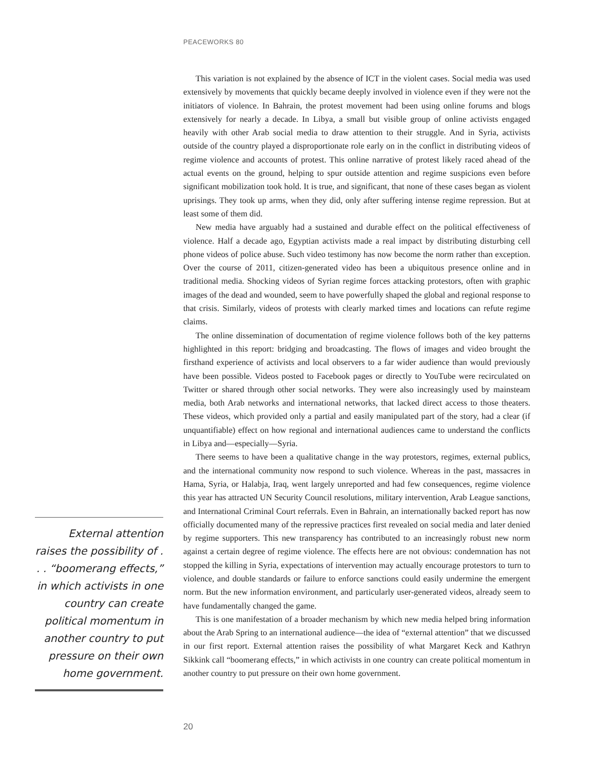PEACEWORKS 80
External attention raises the possibility of . . . “boomerang effects,” in which activists in one country can create political momentum in another country to put pressure on their own home government.
This variation is not explained by the absence of ICT in the violent cases. Social media was used extensively by movements that quickly became deeply involved in violence even if they were not the initiators of violence. In Bahrain, the protest movement had been using online forums and blogs extensively for nearly a decade. In Libya, a small but visible group of online activists engaged heavily with other Arab social media to draw attention to their struggle. And in Syria, activists outside of the country played a disproportionate role early on in the conflict in distributing videos of regime violence and accounts of protest. This online narrative of protest likely raced ahead of the actual events on the ground, helping to spur outside attention and regime suspicions even before significant mobilization took hold. It is true, and significant, that none of these cases began as violent uprisings. They took up arms, when they did, only after suffering intense regime repression. But at least some of them did.
New media have arguably had a sustained and durable effect on the political effectiveness of violence. Half a decade ago, Egyptian activists made a real impact by distributing disturbing cell phone videos of police abuse. Such video testimony has now become the norm rather than exception. Over the course of 2011, citizen-generated video has been a ubiquitous presence online and in traditional media. Shocking videos of Syrian regime forces attacking protestors, often with graphic images of the dead and wounded, seem to have powerfully shaped the global and regional response to that crisis. Similarly, videos of protests with clearly marked times and locations can refute regime claims.
The online dissemination of documentation of regime violence follows both of the key patterns highlighted in this report: bridging and broadcasting. The flows of images and video brought the firsthand experience of activists and local observers to a far wider audience than would previously have been possible. Videos posted to Facebook pages or directly to YouTube were recirculated on Twitter or shared through other social networks. They were also increasingly used by mainsteam media, both Arab networks and international networks, that lacked direct access to those theaters. These videos, which provided only a partial and easily manipulated part of the story, had a clear (if unquantifiable) effect on how regional and international audiences came to understand the conflicts in Libya and—especially—Syria.
There seems to have been a qualitative change in the way protestors, regimes, external publics, and the international community now respond to such violence. Whereas in the past, massacres in Hama, Syria, or Halabja, Iraq, went largely unreported and had few consequences, regime violence this year has attracted UN Security Council resolutions, military intervention, Arab League sanctions, and International Criminal Court referrals. Even in Bahrain, an internationally backed report has now officially documented many of the repressive practices first revealed on social media and later denied by regime supporters. This new transparency has contributed to an increasingly robust new norm against a certain degree of regime violence. The effects here are not obvious: condemnation has not stopped the killing in Syria, expectations of intervention may actually encourage protestors to turn to violence, and double standards or failure to enforce sanctions could easily undermine the emergent norm. But the new information environment, and particularly user-generated videos, already seem to have fundamentally changed the game.
This is one manifestation of a broader mechanism by which new media helped bring information about the Arab Spring to an international audience—the idea of “external attention” that we discussed in our first report. External attention raises the possibility of what Margaret Keck and Kathryn Sikkink call “boomerang effects,” in which activists in one country can create political momentum in another country to put pressure on their own home government.
20